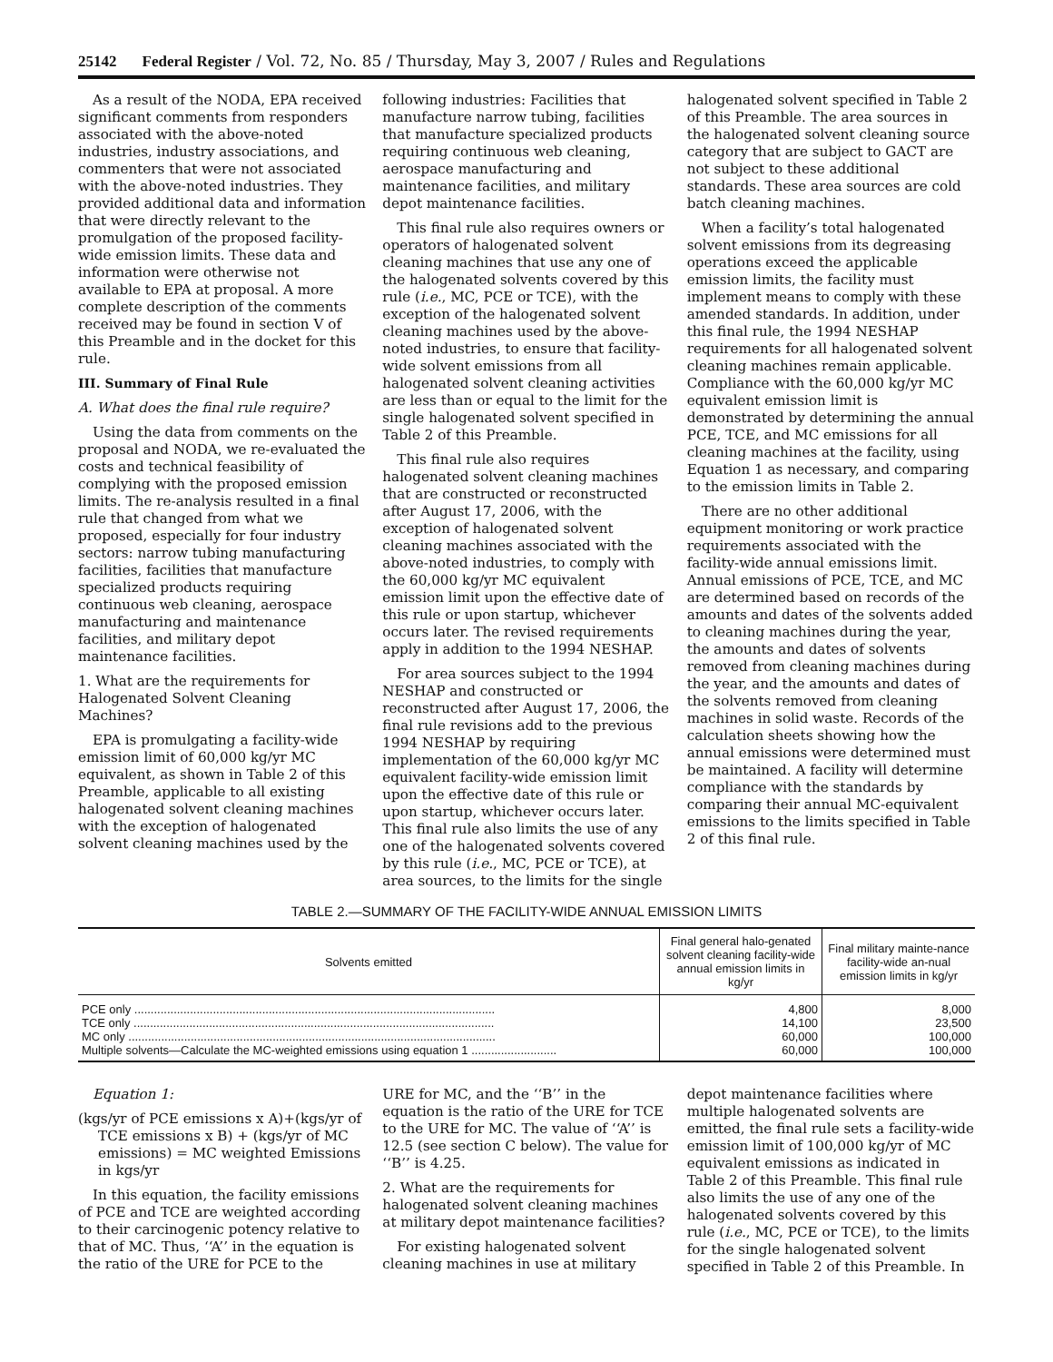25142 Federal Register / Vol. 72, No. 85 / Thursday, May 3, 2007 / Rules and Regulations
As a result of the NODA, EPA received significant comments from responders associated with the above-noted industries, industry associations, and commenters that were not associated with the above-noted industries. They provided additional data and information that were directly relevant to the promulgation of the proposed facility-wide emission limits. These data and information were otherwise not available to EPA at proposal. A more complete description of the comments received may be found in section V of this Preamble and in the docket for this rule.
III. Summary of Final Rule
A. What does the final rule require?
Using the data from comments on the proposal and NODA, we re-evaluated the costs and technical feasibility of complying with the proposed emission limits. The re-analysis resulted in a final rule that changed from what we proposed, especially for four industry sectors: narrow tubing manufacturing facilities, facilities that manufacture specialized products requiring continuous web cleaning, aerospace manufacturing and maintenance facilities, and military depot maintenance facilities.
1. What are the requirements for Halogenated Solvent Cleaning Machines?
EPA is promulgating a facility-wide emission limit of 60,000 kg/yr MC equivalent, as shown in Table 2 of this Preamble, applicable to all existing halogenated solvent cleaning machines with the exception of halogenated solvent cleaning machines used by the
following industries: Facilities that manufacture narrow tubing, facilities that manufacture specialized products requiring continuous web cleaning, aerospace manufacturing and maintenance facilities, and military depot maintenance facilities.
This final rule also requires owners or operators of halogenated solvent cleaning machines that use any one of the halogenated solvents covered by this rule (i.e., MC, PCE or TCE), with the exception of the halogenated solvent cleaning machines used by the above-noted industries, to ensure that facility-wide solvent emissions from all halogenated solvent cleaning activities are less than or equal to the limit for the single halogenated solvent specified in Table 2 of this Preamble.
This final rule also requires halogenated solvent cleaning machines that are constructed or reconstructed after August 17, 2006, with the exception of halogenated solvent cleaning machines associated with the above-noted industries, to comply with the 60,000 kg/yr MC equivalent emission limit upon the effective date of this rule or upon startup, whichever occurs later. The revised requirements apply in addition to the 1994 NESHAP.
For area sources subject to the 1994 NESHAP and constructed or reconstructed after August 17, 2006, the final rule revisions add to the previous 1994 NESHAP by requiring implementation of the 60,000 kg/yr MC equivalent facility-wide emission limit upon the effective date of this rule or upon startup, whichever occurs later. This final rule also limits the use of any one of the halogenated solvents covered by this rule (i.e., MC, PCE or TCE), at area sources, to the limits for the single
halogenated solvent specified in Table 2 of this Preamble. The area sources in the halogenated solvent cleaning source category that are subject to GACT are not subject to these additional standards. These area sources are cold batch cleaning machines.
When a facility’s total halogenated solvent emissions from its degreasing operations exceed the applicable emission limits, the facility must implement means to comply with these amended standards. In addition, under this final rule, the 1994 NESHAP requirements for all halogenated solvent cleaning machines remain applicable. Compliance with the 60,000 kg/yr MC equivalent emission limit is demonstrated by determining the annual PCE, TCE, and MC emissions for all cleaning machines at the facility, using Equation 1 as necessary, and comparing to the emission limits in Table 2.
There are no other additional equipment monitoring or work practice requirements associated with the facility-wide annual emissions limit. Annual emissions of PCE, TCE, and MC are determined based on records of the amounts and dates of the solvents added to cleaning machines during the year, the amounts and dates of solvents removed from cleaning machines during the year, and the amounts and dates of the solvents removed from cleaning machines in solid waste. Records of the calculation sheets showing how the annual emissions were determined must be maintained. A facility will determine compliance with the standards by comparing their annual MC-equivalent emissions to the limits specified in Table 2 of this final rule.
TABLE 2.—SUMMARY OF THE FACILITY-WIDE ANNUAL EMISSION LIMITS
| Solvents emitted | Final general halo-genated solvent cleaning facility-wide annual emission limits in kg/yr | Final military mainte-nance facility-wide an-nual emission limits in kg/yr |
| --- | --- | --- |
| PCE only .............................................................................................................. | 4,800 | 8,000 |
| TCE only .............................................................................................................. | 14,100 | 23,500 |
| MC only ................................................................................................................ | 60,000 | 100,000 |
| Multiple solvents—Calculate the MC-weighted emissions using equation 1 .......................... | 60,000 | 100,000 |
Equation 1:
(kgs/yr of PCE emissions x A)+(kgs/yr of TCE emissions x B) + (kgs/yr of MC emissions) = MC weighted Emissions in kgs/yr
In this equation, the facility emissions of PCE and TCE are weighted according to their carcinogenic potency relative to that of MC. Thus, ‘‘A’’ in the equation is the ratio of the URE for PCE to the
URE for MC, and the ‘‘B’’ in the equation is the ratio of the URE for TCE to the URE for MC. The value of ‘‘A’’ is 12.5 (see section C below). The value for ‘‘B’’ is 4.25.
2. What are the requirements for halogenated solvent cleaning machines at military depot maintenance facilities?
For existing halogenated solvent cleaning machines in use at military
depot maintenance facilities where multiple halogenated solvents are emitted, the final rule sets a facility-wide emission limit of 100,000 kg/yr of MC equivalent emissions as indicated in Table 2 of this Preamble. This final rule also limits the use of any one of the halogenated solvents covered by this rule (i.e., MC, PCE or TCE), to the limits for the single halogenated solvent specified in Table 2 of this Preamble. In